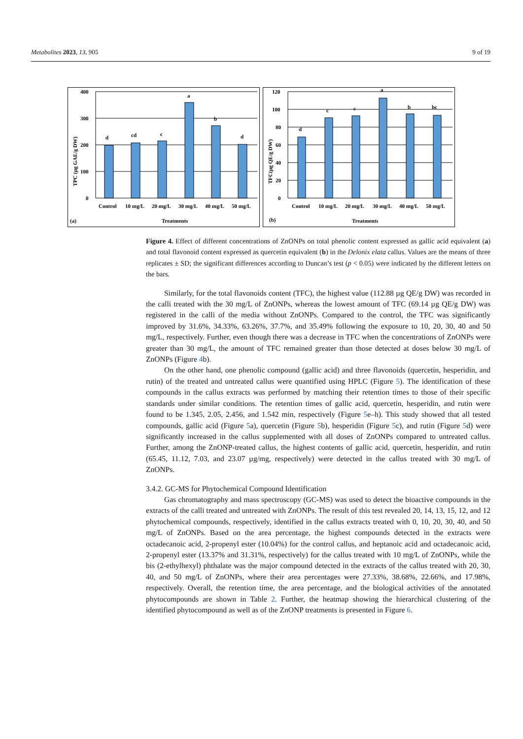Metabolites 2023, 13, 905 9 of 19
400
300
200
100
0
d
cd
c
a
b
d
Control
10 mg/L
20 mg/L
30 mg/L
40 mg/L
50 mg/L
Treatments
(a)
TPC (µg GAE/g DW)
120
100
80
60
40
20
0
d
c
c
a
b
bc
Control
10 mg/L
20 mg/L
30 mg/L
40 mg/L
50 mg/L
Treatments
(b)
TFC(µg QE/g DW)
Figure 4. Effect of different concentrations of ZnONPs on total phenolic content expressed as gallic acid equivalent (a) and total flavonoid content expressed as quercetin equivalent (b) in the Delonix elata callus. Values are the means of three replicates ± SD; the significant differences according to Duncan’s test (p < 0.05) were indicated by the different letters on the bars.
Similarly, for the total flavonoids content (TFC), the highest value (112.88 µg QE/g DW) was recorded in the calli treated with the 30 mg/L of ZnONPs, whereas the lowest amount of TFC (69.14 µg QE/g DW) was registered in the calli of the media without ZnONPs. Compared to the control, the TFC was significantly improved by 31.6%, 34.33%, 63.26%, 37.7%, and 35.49% following the exposure to 10, 20, 30, 40 and 50 mg/L, respectively. Further, even though there was a decrease in TFC when the concentrations of ZnONPs were greater than 30 mg/L, the amount of TFC remained greater than those detected at doses below 30 mg/L of ZnONPs (Figure 4b).
On the other hand, one phenolic compound (gallic acid) and three flavonoids (quercetin, hesperidin, and rutin) of the treated and untreated callus were quantified using HPLC (Figure 5). The identification of these compounds in the callus extracts was performed by matching their retention times to those of their specific standards under similar conditions. The retention times of gallic acid, quercetin, hesperidin, and rutin were found to be 1.345, 2.05, 2.456, and 1.542 min, respectively (Figure 5e–h). This study showed that all tested compounds, gallic acid (Figure 5a), quercetin (Figure 5b), hesperidin (Figure 5c), and rutin (Figure 5d) were significantly increased in the callus supplemented with all doses of ZnONPs compared to untreated callus. Further, among the ZnONP-treated callus, the highest contents of gallic acid, quercetin, hesperidin, and rutin (65.45, 11.12, 7.03, and 23.07 µg/mg, respectively) were detected in the callus treated with 30 mg/L of ZnONPs.
3.4.2. GC-MS for Phytochemical Compound Identification
Gas chromatography and mass spectroscopy (GC-MS) was used to detect the bioactive compounds in the extracts of the calli treated and untreated with ZnONPs. The result of this test revealed 20, 14, 13, 15, 12, and 12 phytochemical compounds, respectively, identified in the callus extracts treated with 0, 10, 20, 30, 40, and 50 mg/L of ZnONPs. Based on the area percentage, the highest compounds detected in the extracts were octadecanoic acid, 2-propenyl ester (10.04%) for the control callus, and heptanoic acid and octadecanoic acid, 2-propenyl ester (13.37% and 31.31%, respectively) for the callus treated with 10 mg/L of ZnONPs, while the bis (2-ethylhexyl) phthalate was the major compound detected in the extracts of the callus treated with 20, 30, 40, and 50 mg/L of ZnONPs, where their area percentages were 27.33%, 38.68%, 22.66%, and 17.98%, respectively. Overall, the retention time, the area percentage, and the biological activities of the annotated phytocompounds are shown in Table 2. Further, the heatmap showing the hierarchical clustering of the identified phytocompound as well as of the ZnONP treatments is presented in Figure 6.